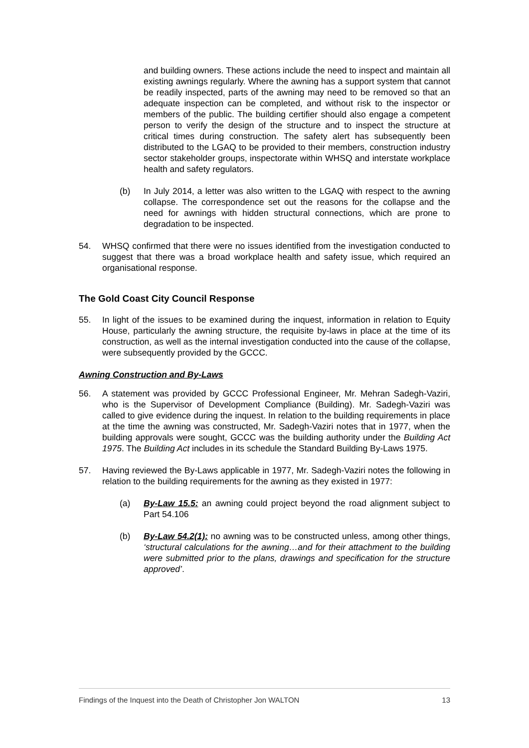and building owners. These actions include the need to inspect and maintain all existing awnings regularly. Where the awning has a support system that cannot be readily inspected, parts of the awning may need to be removed so that an adequate inspection can be completed, and without risk to the inspector or members of the public. The building certifier should also engage a competent person to verify the design of the structure and to inspect the structure at critical times during construction. The safety alert has subsequently been distributed to the LGAQ to be provided to their members, construction industry sector stakeholder groups, inspectorate within WHSQ and interstate workplace health and safety regulators.
(b) In July 2014, a letter was also written to the LGAQ with respect to the awning collapse. The correspondence set out the reasons for the collapse and the need for awnings with hidden structural connections, which are prone to degradation to be inspected.
54. WHSQ confirmed that there were no issues identified from the investigation conducted to suggest that there was a broad workplace health and safety issue, which required an organisational response.
The Gold Coast City Council Response
55. In light of the issues to be examined during the inquest, information in relation to Equity House, particularly the awning structure, the requisite by-laws in place at the time of its construction, as well as the internal investigation conducted into the cause of the collapse, were subsequently provided by the GCCC.
Awning Construction and By-Laws
56. A statement was provided by GCCC Professional Engineer, Mr. Mehran Sadegh-Vaziri, who is the Supervisor of Development Compliance (Building). Mr. Sadegh-Vaziri was called to give evidence during the inquest. In relation to the building requirements in place at the time the awning was constructed, Mr. Sadegh-Vaziri notes that in 1977, when the building approvals were sought, GCCC was the building authority under the Building Act 1975. The Building Act includes in its schedule the Standard Building By-Laws 1975.
57. Having reviewed the By-Laws applicable in 1977, Mr. Sadegh-Vaziri notes the following in relation to the building requirements for the awning as they existed in 1977:
(a) By-Law 15.5: an awning could project beyond the road alignment subject to Part 54.106
(b) By-Law 54.2(1): no awning was to be constructed unless, among other things, ‘structural calculations for the awning…and for their attachment to the building were submitted prior to the plans, drawings and specification for the structure approved’.
Findings of the Inquest into the Death of Christopher Jon WALTON 13